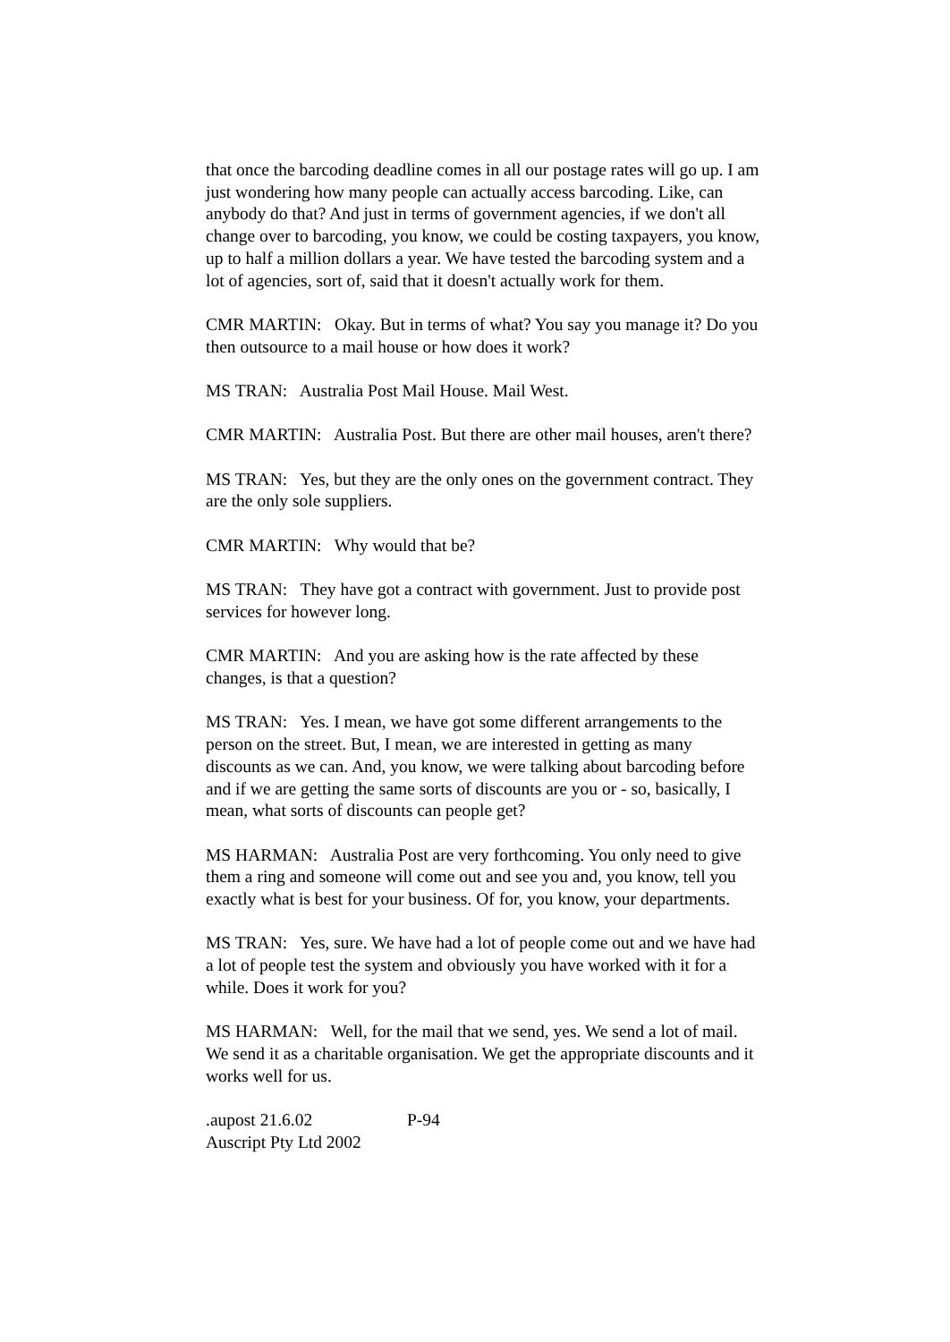that once the barcoding deadline comes in all our postage rates will go up. I am just wondering how many people can actually access barcoding. Like, can anybody do that? And just in terms of government agencies, if we don't all change over to barcoding, you know, we could be costing taxpayers, you know, up to half a million dollars a year. We have tested the barcoding system and a lot of agencies, sort of, said that it doesn't actually work for them.
CMR MARTIN: Okay. But in terms of what? You say you manage it? Do you then outsource to a mail house or how does it work?
MS TRAN: Australia Post Mail House. Mail West.
CMR MARTIN: Australia Post. But there are other mail houses, aren't there?
MS TRAN: Yes, but they are the only ones on the government contract. They are the only sole suppliers.
CMR MARTIN: Why would that be?
MS TRAN: They have got a contract with government. Just to provide post services for however long.
CMR MARTIN: And you are asking how is the rate affected by these changes, is that a question?
MS TRAN: Yes. I mean, we have got some different arrangements to the person on the street. But, I mean, we are interested in getting as many discounts as we can. And, you know, we were talking about barcoding before and if we are getting the same sorts of discounts are you or - so, basically, I mean, what sorts of discounts can people get?
MS HARMAN: Australia Post are very forthcoming. You only need to give them a ring and someone will come out and see you and, you know, tell you exactly what is best for your business. Of for, you know, your departments.
MS TRAN: Yes, sure. We have had a lot of people come out and we have had a lot of people test the system and obviously you have worked with it for a while. Does it work for you?
MS HARMAN: Well, for the mail that we send, yes. We send a lot of mail. We send it as a charitable organisation. We get the appropriate discounts and it works well for us.
.aupost 21.6.02 P-94
Auscript Pty Ltd 2002